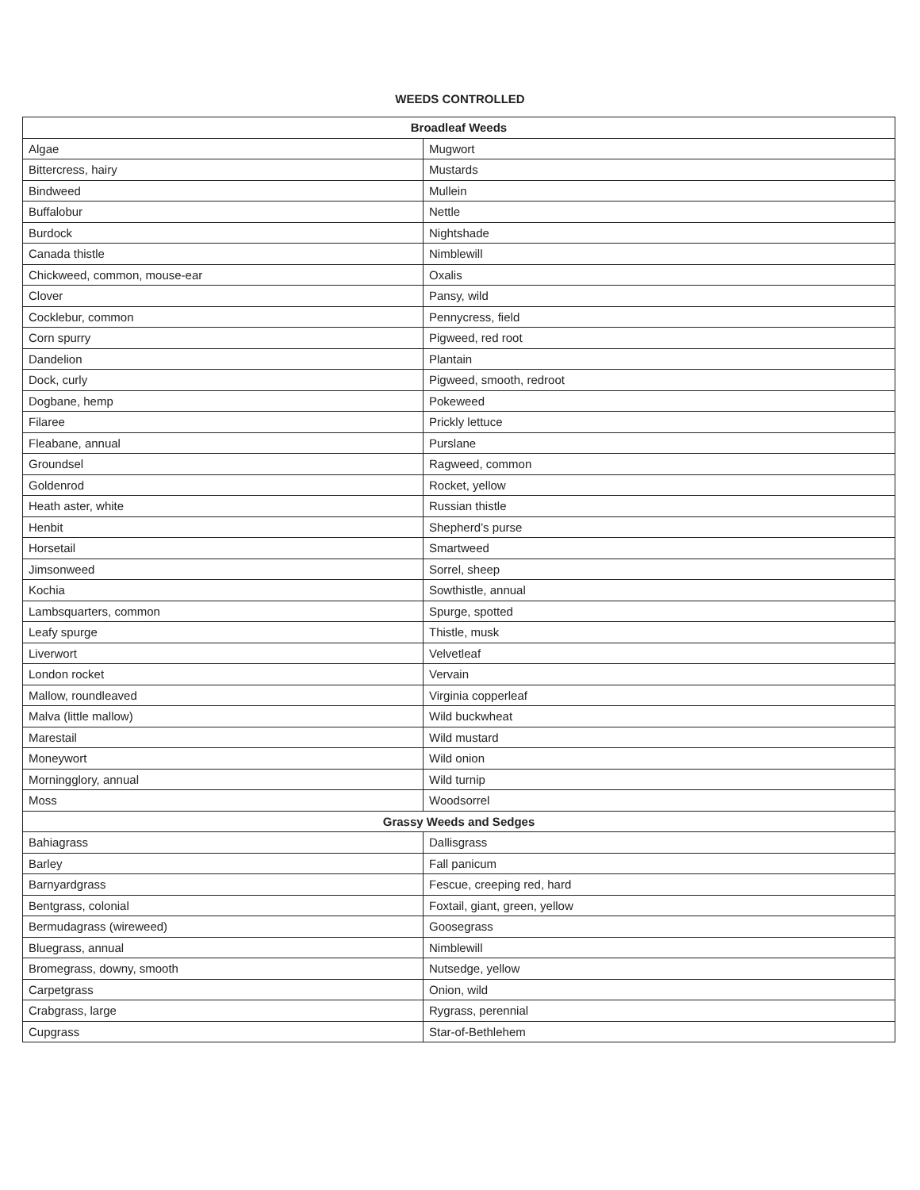WEEDS CONTROLLED
| Broadleaf Weeds | |
| --- | --- |
| Algae | Mugwort |
| Bittercress, hairy | Mustards |
| Bindweed | Mullein |
| Buffalobur | Nettle |
| Burdock | Nightshade |
| Canada thistle | Nimblewill |
| Chickweed, common, mouse-ear | Oxalis |
| Clover | Pansy, wild |
| Cocklebur, common | Pennycress, field |
| Corn spurry | Pigweed, red root |
| Dandelion | Plantain |
| Dock, curly | Pigweed, smooth, redroot |
| Dogbane, hemp | Pokeweed |
| Filaree | Prickly lettuce |
| Fleabane, annual | Purslane |
| Groundsel | Ragweed, common |
| Goldenrod | Rocket, yellow |
| Heath aster, white | Russian thistle |
| Henbit | Shepherd’s purse |
| Horsetail | Smartweed |
| Jimsonweed | Sorrel, sheep |
| Kochia | Sowthistle, annual |
| Lambsquarters, common | Spurge, spotted |
| Leafy spurge | Thistle, musk |
| Liverwort | Velvetleaf |
| London rocket | Vervain |
| Mallow, roundleaved | Virginia copperleaf |
| Malva (little mallow) | Wild buckwheat |
| Marestail | Wild mustard |
| Moneywort | Wild onion |
| Morningglory, annual | Wild turnip |
| Moss | Woodsorrel |
| Grassy Weeds and Sedges | |
| Bahiagrass | Dallisgrass |
| Barley | Fall panicum |
| Barnyardgrass | Fescue, creeping red, hard |
| Bentgrass, colonial | Foxtail, giant, green, yellow |
| Bermudagrass (wireweed) | Goosegrass |
| Bluegrass, annual | Nimblewill |
| Bromegrass, downy, smooth | Nutsedge, yellow |
| Carpetgrass | Onion, wild |
| Crabgrass, large | Rygrass, perennial |
| Cupgrass | Star-of-Bethlehem |